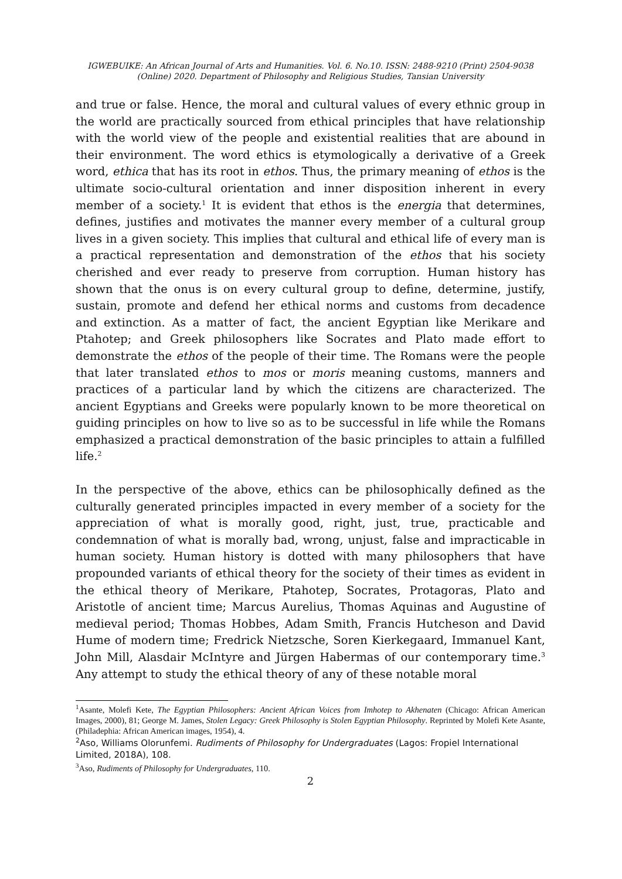IGWEBUIKE: An African Journal of Arts and Humanities. Vol. 6. No.10. ISSN: 2488-9210 (Print) 2504-9038
(Online) 2020. Department of Philosophy and Religious Studies, Tansian University
and true or false. Hence, the moral and cultural values of every ethnic group in the world are practically sourced from ethical principles that have relationship with the world view of the people and existential realities that are abound in their environment. The word ethics is etymologically a derivative of a Greek word, ethica that has its root in ethos. Thus, the primary meaning of ethos is the ultimate socio-cultural orientation and inner disposition inherent in every member of a society.<sup>1</sup> It is evident that ethos is the energia that determines, defines, justifies and motivates the manner every member of a cultural group lives in a given society. This implies that cultural and ethical life of every man is a practical representation and demonstration of the ethos that his society cherished and ever ready to preserve from corruption. Human history has shown that the onus is on every cultural group to define, determine, justify, sustain, promote and defend her ethical norms and customs from decadence and extinction. As a matter of fact, the ancient Egyptian like Merikare and Ptahotep; and Greek philosophers like Socrates and Plato made effort to demonstrate the ethos of the people of their time. The Romans were the people that later translated ethos to mos or moris meaning customs, manners and practices of a particular land by which the citizens are characterized. The ancient Egyptians and Greeks were popularly known to be more theoretical on guiding principles on how to live so as to be successful in life while the Romans emphasized a practical demonstration of the basic principles to attain a fulfilled life.<sup>2</sup>
In the perspective of the above, ethics can be philosophically defined as the culturally generated principles impacted in every member of a society for the appreciation of what is morally good, right, just, true, practicable and condemnation of what is morally bad, wrong, unjust, false and impracticable in human society. Human history is dotted with many philosophers that have propounded variants of ethical theory for the society of their times as evident in the ethical theory of Merikare, Ptahotep, Socrates, Protagoras, Plato and Aristotle of ancient time; Marcus Aurelius, Thomas Aquinas and Augustine of medieval period; Thomas Hobbes, Adam Smith, Francis Hutcheson and David Hume of modern time; Fredrick Nietzsche, Soren Kierkegaard, Immanuel Kant, John Mill, Alasdair McIntyre and Jürgen Habermas of our contemporary time.<sup>3</sup> Any attempt to study the ethical theory of any of these notable moral
<sup>1</sup> Asante, Molefi Kete, The Egyptian Philosophers: Ancient African Voices from Imhotep to Akhenaten (Chicago: African American Images, 2000), 81; George M. James, Stolen Legacy: Greek Philosophy is Stolen Egyptian Philosophy. Reprinted by Molefi Kete Asante, (Philadephia: African American images, 1954), 4.
<sup>2</sup> Aso, Williams Olorunfemi. Rudiments of Philosophy for Undergraduates (Lagos: Fropiel International Limited, 2018A), 108.
<sup>3</sup> Aso, Rudiments of Philosophy for Undergraduates, 110.
2